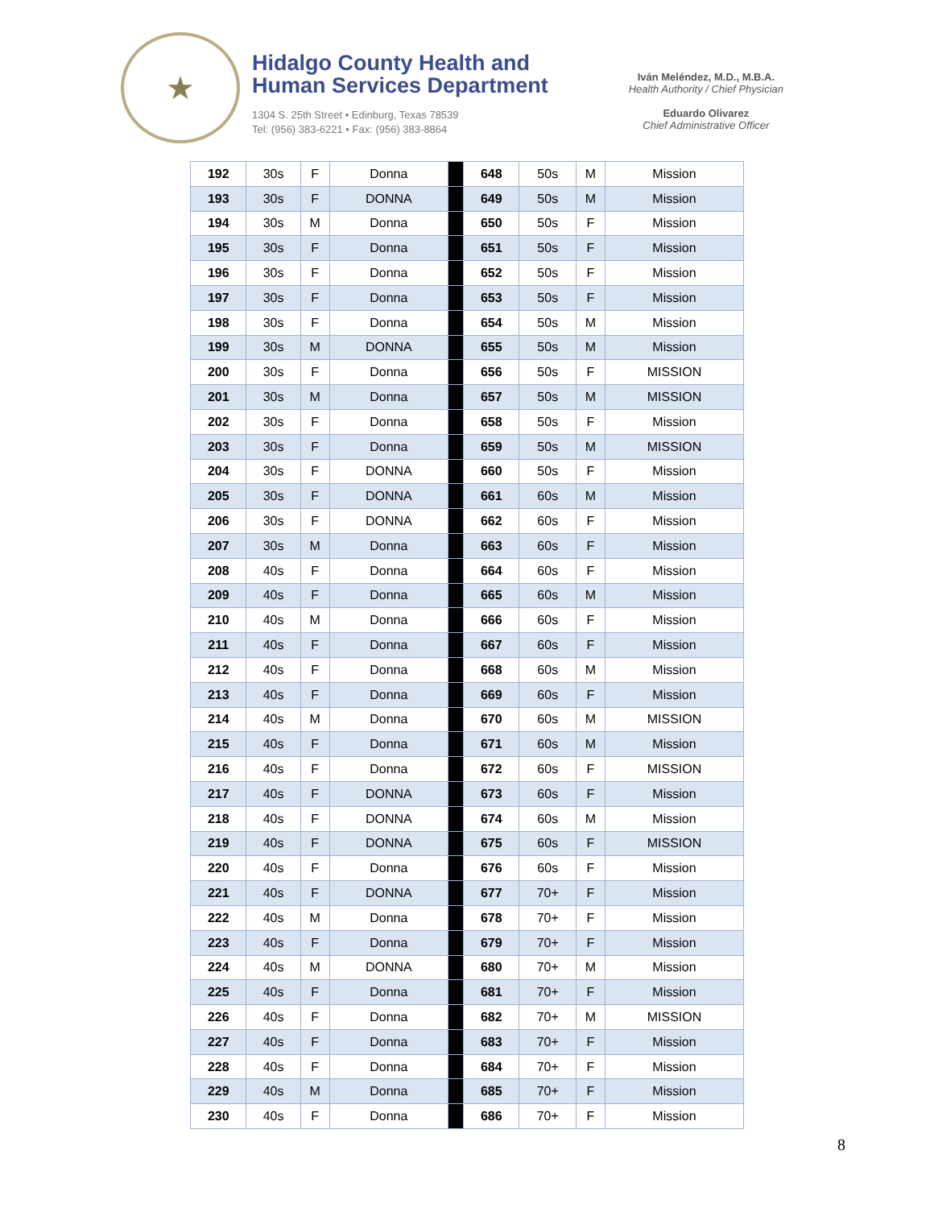★
Hidalgo County Health and
Human Services Department
1304 S. 25th Street • Edinburg, Texas 78539
Tel: (956) 383-6221 • Fax: (956) 383-8864
Iván Meléndez, M.D., M.B.A.
Health Authority / Chief Physician
Eduardo Olivarez
Chief Administrative Officer
| 192 | 30s | F | Donna | | 648 | 50s | M | Mission |
| 193 | 30s | F | DONNA | | 649 | 50s | M | Mission |
| 194 | 30s | M | Donna | | 650 | 50s | F | Mission |
| 195 | 30s | F | Donna | | 651 | 50s | F | Mission |
| 196 | 30s | F | Donna | | 652 | 50s | F | Mission |
| 197 | 30s | F | Donna | | 653 | 50s | F | Mission |
| 198 | 30s | F | Donna | | 654 | 50s | M | Mission |
| 199 | 30s | M | DONNA | | 655 | 50s | M | Mission |
| 200 | 30s | F | Donna | | 656 | 50s | F | MISSION |
| 201 | 30s | M | Donna | | 657 | 50s | M | MISSION |
| 202 | 30s | F | Donna | | 658 | 50s | F | Mission |
| 203 | 30s | F | Donna | | 659 | 50s | M | MISSION |
| 204 | 30s | F | DONNA | | 660 | 50s | F | Mission |
| 205 | 30s | F | DONNA | | 661 | 60s | M | Mission |
| 206 | 30s | F | DONNA | | 662 | 60s | F | Mission |
| 207 | 30s | M | Donna | | 663 | 60s | F | Mission |
| 208 | 40s | F | Donna | | 664 | 60s | F | Mission |
| 209 | 40s | F | Donna | | 665 | 60s | M | Mission |
| 210 | 40s | M | Donna | | 666 | 60s | F | Mission |
| 211 | 40s | F | Donna | | 667 | 60s | F | Mission |
| 212 | 40s | F | Donna | | 668 | 60s | M | Mission |
| 213 | 40s | F | Donna | | 669 | 60s | F | Mission |
| 214 | 40s | M | Donna | | 670 | 60s | M | MISSION |
| 215 | 40s | F | Donna | | 671 | 60s | M | Mission |
| 216 | 40s | F | Donna | | 672 | 60s | F | MISSION |
| 217 | 40s | F | DONNA | | 673 | 60s | F | Mission |
| 218 | 40s | F | DONNA | | 674 | 60s | M | Mission |
| 219 | 40s | F | DONNA | | 675 | 60s | F | MISSION |
| 220 | 40s | F | Donna | | 676 | 60s | F | Mission |
| 221 | 40s | F | DONNA | | 677 | 70+ | F | Mission |
| 222 | 40s | M | Donna | | 678 | 70+ | F | Mission |
| 223 | 40s | F | Donna | | 679 | 70+ | F | Mission |
| 224 | 40s | M | DONNA | | 680 | 70+ | M | Mission |
| 225 | 40s | F | Donna | | 681 | 70+ | F | Mission |
| 226 | 40s | F | Donna | | 682 | 70+ | M | MISSION |
| 227 | 40s | F | Donna | | 683 | 70+ | F | Mission |
| 228 | 40s | F | Donna | | 684 | 70+ | F | Mission |
| 229 | 40s | M | Donna | | 685 | 70+ | F | Mission |
| 230 | 40s | F | Donna | | 686 | 70+ | F | Mission |
8